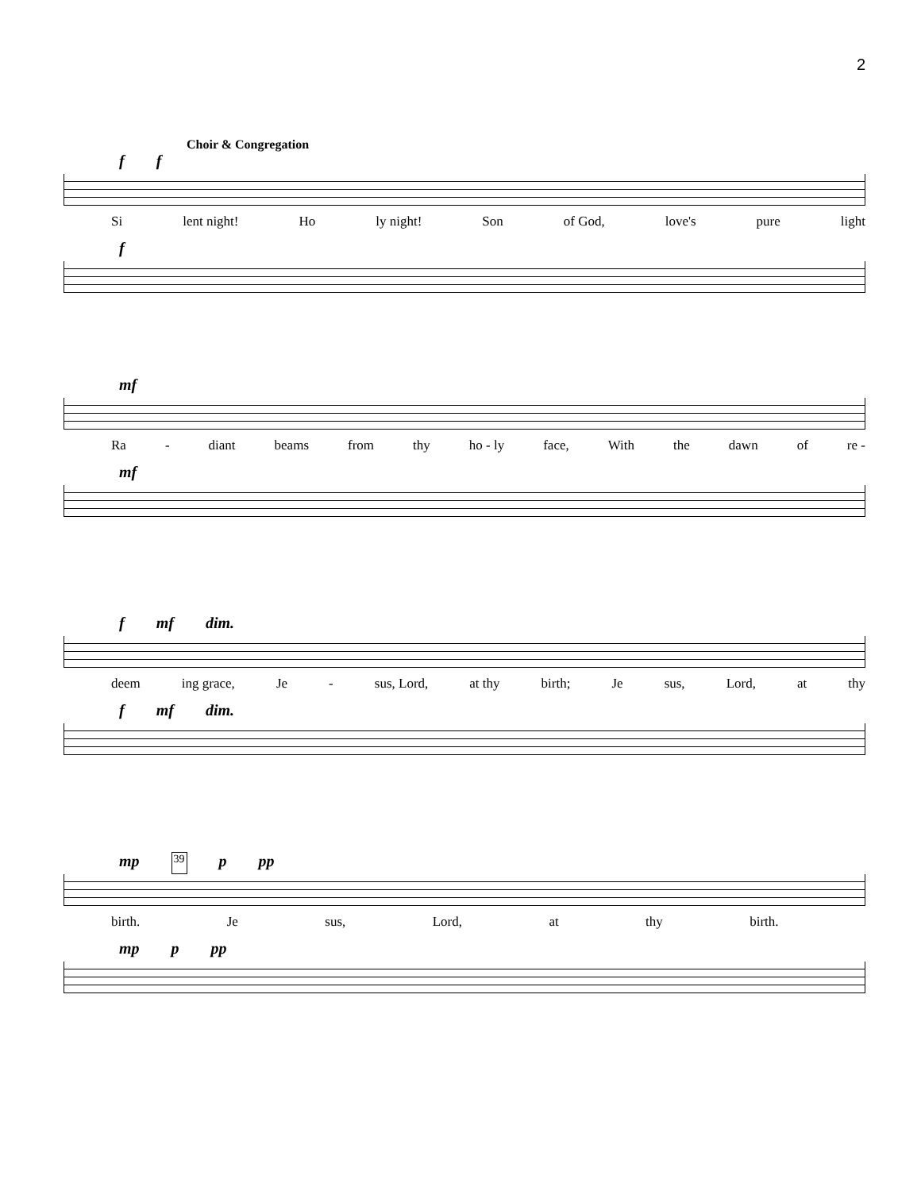2
Choir & Congregation
f f
Si lent night! Ho ly night! Son of God, love's pure light
f
mf
Ra - diant beams from thy ho - ly face, With the dawn of re -
mf
f mf dim.
deem ing grace, Je - sus, Lord, at thy birth; Je sus, Lord, at thy
f mf dim.
mp 39 p pp
birth. Je sus, Lord, at thy birth.
mp p pp